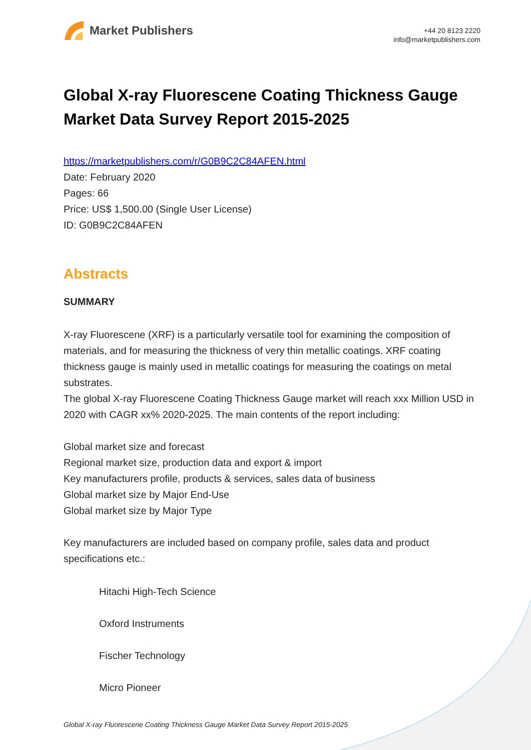Market Publishers
+44 20 8123 2220
info@marketpublishers.com
Global X-ray Fluorescene Coating Thickness Gauge Market Data Survey Report 2015-2025
https://marketpublishers.com/r/G0B9C2C84AFEN.html
Date: February 2020
Pages: 66
Price: US$ 1,500.00 (Single User License)
ID: G0B9C2C84AFEN
Abstracts
SUMMARY
X-ray Fluorescene (XRF) is a particularly versatile tool for examining the composition of materials, and for measuring the thickness of very thin metallic coatings. XRF coating thickness gauge is mainly used in metallic coatings for measuring the coatings on metal substrates.
The global X-ray Fluorescene Coating Thickness Gauge market will reach xxx Million USD in 2020 with CAGR xx% 2020-2025. The main contents of the report including:
Global market size and forecast
Regional market size, production data and export & import
Key manufacturers profile, products & services, sales data of business
Global market size by Major End-Use
Global market size by Major Type
Key manufacturers are included based on company profile, sales data and product specifications etc.:
Hitachi High-Tech Science
Oxford Instruments
Fischer Technology
Micro Pioneer
Global X-ray Fluorescene Coating Thickness Gauge Market Data Survey Report 2015-2025